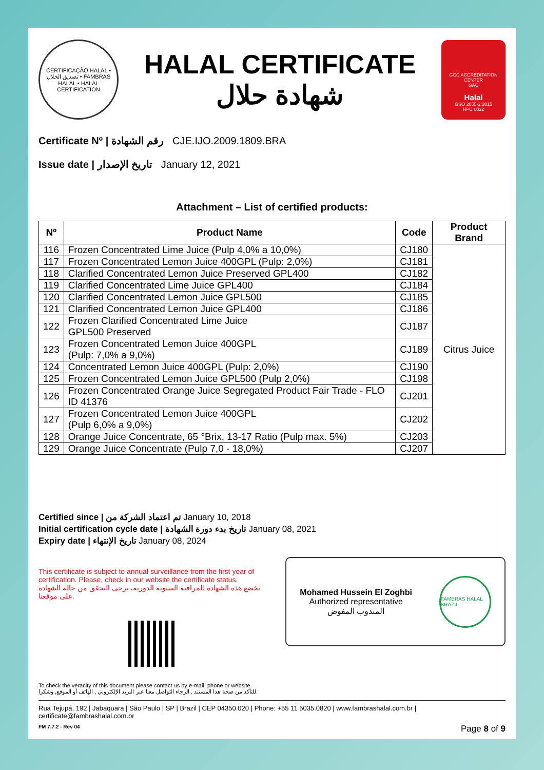CERTIFICAÇÃO HALAL • تصديق الحلال • FAMBRAS HALAL • HALAL CERTIFICATION
HALAL CERTIFICATE
شهادة حلال
GCC ACCREDITATION CENTER
GAC
Halal
GSO 2055-2:2015
HPC 0022
Certificate Nº | رقم الشهادة CJE.IJO.2009.1809.BRA
Issue date | تاريخ الإصدار January 12, 2021
Attachment – List of certified products:
| Nº | Product Name | Code | Product Brand |
| --- | --- | --- | --- |
| 116 | Frozen Concentrated Lime Juice (Pulp 4,0% a 10,0%) | CJ180 | Citrus Juice |
| 117 | Frozen Concentrated Lemon Juice 400GPL (Pulp: 2,0%) | CJ181 | |
| 118 | Clarified Concentrated Lemon Juice Preserved GPL400 | CJ182 | |
| 119 | Clarified Concentrated Lime Juice GPL400 | CJ184 | |
| 120 | Clarified Concentrated Lemon Juice GPL500 | CJ185 | |
| 121 | Clarified Concentrated Lemon Juice GPL400 | CJ186 | |
| 122 | Frozen Clarified Concentrated Lime Juice GPL500 Preserved | CJ187 | |
| 123 | Frozen Concentrated Lemon Juice 400GPL (Pulp: 7,0% a 9,0%) | CJ189 | |
| 124 | Concentrated Lemon Juice 400GPL (Pulp: 2,0%) | CJ190 | |
| 125 | Frozen Concentrated Lemon Juice GPL500 (Pulp 2,0%) | CJ198 | |
| 126 | Frozen Concentrated Orange Juice Segregated Product Fair Trade - FLO ID 41376 | CJ201 | |
| 127 | Frozen Concentrated Lemon Juice 400GPL (Pulp 6,0% a 9,0%) | CJ202 | |
| 128 | Orange Juice Concentrate, 65 °Brix, 13-17 Ratio (Pulp max. 5%) | CJ203 | |
| 129 | Orange Juice Concentrate (Pulp 7,0 - 18,0%) | CJ207 | |
Certified since | تم اعتماد الشركة من January 10, 2018
Initial certification cycle date | تاريخ بدء دورة الشهادة January 08, 2021
Expiry date | تاريخ الإنتهاء January 08, 2024
This certificate is subject to annual surveillance from the first year of certification. Please, check in our website the certificate status.
تخضع هذه الشهادة للمراقبة السنوية الدورية، يرجى التحقق من حالة الشهادة على موقعنا.
To check the veracity of this document please contact us by e-mail, phone or website.
للتأكد من صحة هذا المستند , الرجاء التواصل معنا عبر البريد الإلكتروني , الهاتف أو الموقع, وشكرا.
Mohamed Hussein El Zoghbi
Authorized representative
المندوب المفوض
FAMBRAS HALAL BRAZIL
Rua Tejupá, 192 | Jabaquara | São Paulo | SP | Brazil | CEP 04350.020 | Phone: +55 11 5035.0820 | www.fambrashalal.com.br | certificate@fambrashalal.com.br
FM 7.7.2 - Rev 04 Page 8 of 9